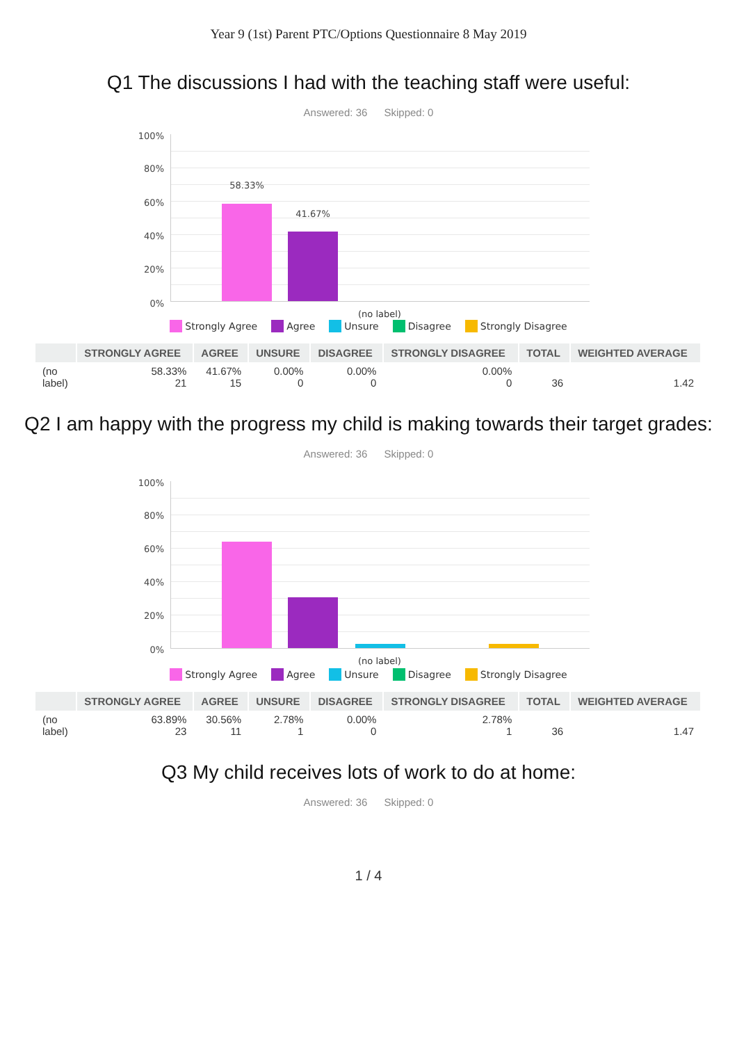Year 9 (1st) Parent PTC/Options Questionnaire 8 May 2019
Q1 The discussions I had with the teaching staff were useful:
Answered: 36 Skipped: 0
100%
80%
60%
40%
20%
0%
58.33%
41.67%
(no label)
Strongly Agree Agree Unsure Disagree Strongly Disagree
| | STRONGLY AGREE | AGREE | UNSURE | DISAGREE | STRONGLY DISAGREE | TOTAL | WEIGHTED AVERAGE |
| --- | --- | --- | --- | --- | --- | --- | --- |
| (no label) | 58.33% 21 | 41.67% 15 | 0.00% 0 | 0.00% 0 | 0.00% 0 | 36 | 1.42 |
Q2 I am happy with the progress my child is making towards their target grades:
Answered: 36 Skipped: 0
100%
80%
60%
40%
20%
0%
(no label)
Strongly Agree Agree Unsure Disagree Strongly Disagree
| | STRONGLY AGREE | AGREE | UNSURE | DISAGREE | STRONGLY DISAGREE | TOTAL | WEIGHTED AVERAGE |
| --- | --- | --- | --- | --- | --- | --- | --- |
| (no label) | 63.89% 23 | 30.56% 11 | 2.78% 1 | 0.00% 0 | 2.78% 1 | 36 | 1.47 |
Q3 My child receives lots of work to do at home:
Answered: 36 Skipped: 0
1 / 4